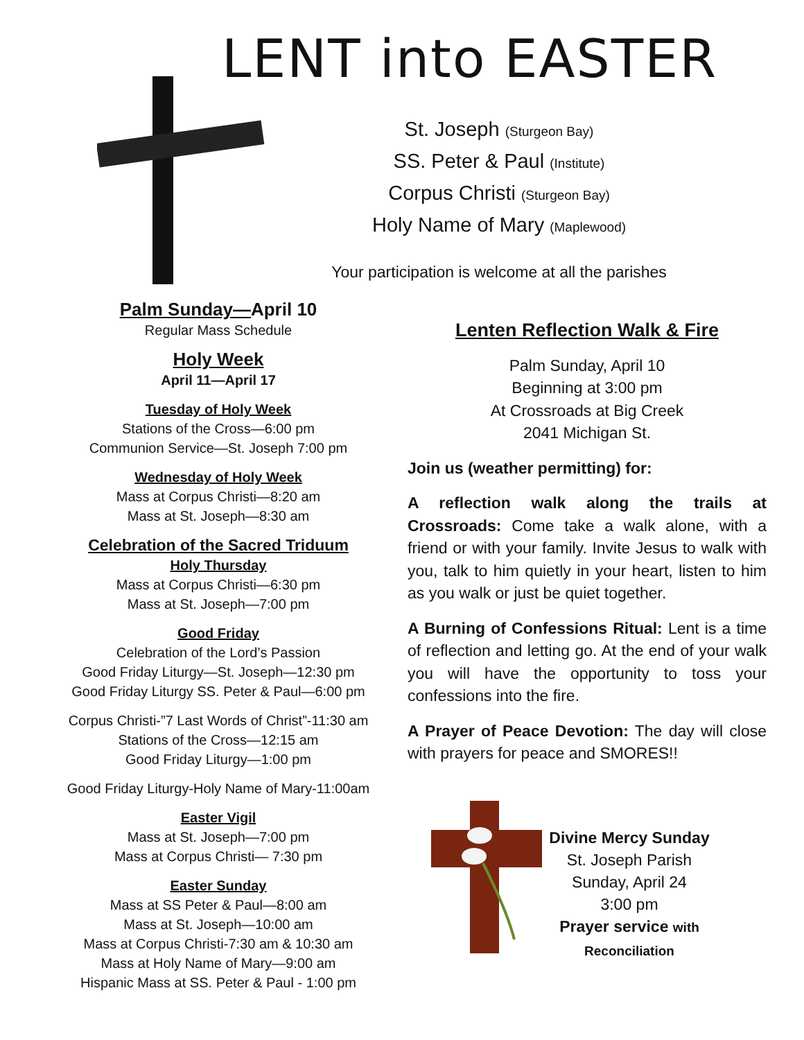LENT into EASTER
St. Joseph (Sturgeon Bay)
SS. Peter & Paul (Institute)
Corpus Christi (Sturgeon Bay)
Holy Name of Mary (Maplewood)
Your participation is welcome at all the parishes
Palm Sunday—April 10
Regular Mass Schedule
Holy Week
April 11—April 17
Tuesday of Holy Week
Stations of the Cross—6:00 pm
Communion Service—St. Joseph 7:00 pm
Wednesday of Holy Week
Mass at Corpus Christi—8:20 am
Mass at St. Joseph—8:30 am
Celebration of the Sacred Triduum
Holy Thursday
Mass at Corpus Christi—6:30 pm
Mass at St. Joseph—7:00 pm
Good Friday
Celebration of the Lord’s Passion
Good Friday Liturgy—St. Joseph—12:30 pm
Good Friday Liturgy SS. Peter & Paul—6:00 pm
Corpus Christi-”7 Last Words of Christ”-11:30 am
Stations of the Cross—12:15 am
Good Friday Liturgy—1:00 pm
Good Friday Liturgy-Holy Name of Mary-11:00am
Easter Vigil
Mass at St. Joseph—7:00 pm
Mass at Corpus Christi— 7:30 pm
Easter Sunday
Mass at SS Peter & Paul—8:00 am
Mass at St. Joseph—10:00 am
Mass at Corpus Christi-7:30 am & 10:30 am
Mass at Holy Name of Mary—9:00 am
Hispanic Mass at SS. Peter & Paul - 1:00 pm
Lenten Reflection Walk & Fire
Palm Sunday, April 10
Beginning at 3:00 pm
At Crossroads at Big Creek
2041 Michigan St.
Join us (weather permitting) for:
A reflection walk along the trails at Crossroads: Come take a walk alone, with a friend or with your family. Invite Jesus to walk with you, talk to him quietly in your heart, listen to him as you walk or just be quiet together.
A Burning of Confessions Ritual: Lent is a time of reflection and letting go. At the end of your walk you will have the opportunity to toss your confessions into the fire.
A Prayer of Peace Devotion: The day will close with prayers for peace and SMORES!!
Divine Mercy Sunday
St. Joseph Parish
Sunday, April 24
3:00 pm
Prayer service with Reconciliation